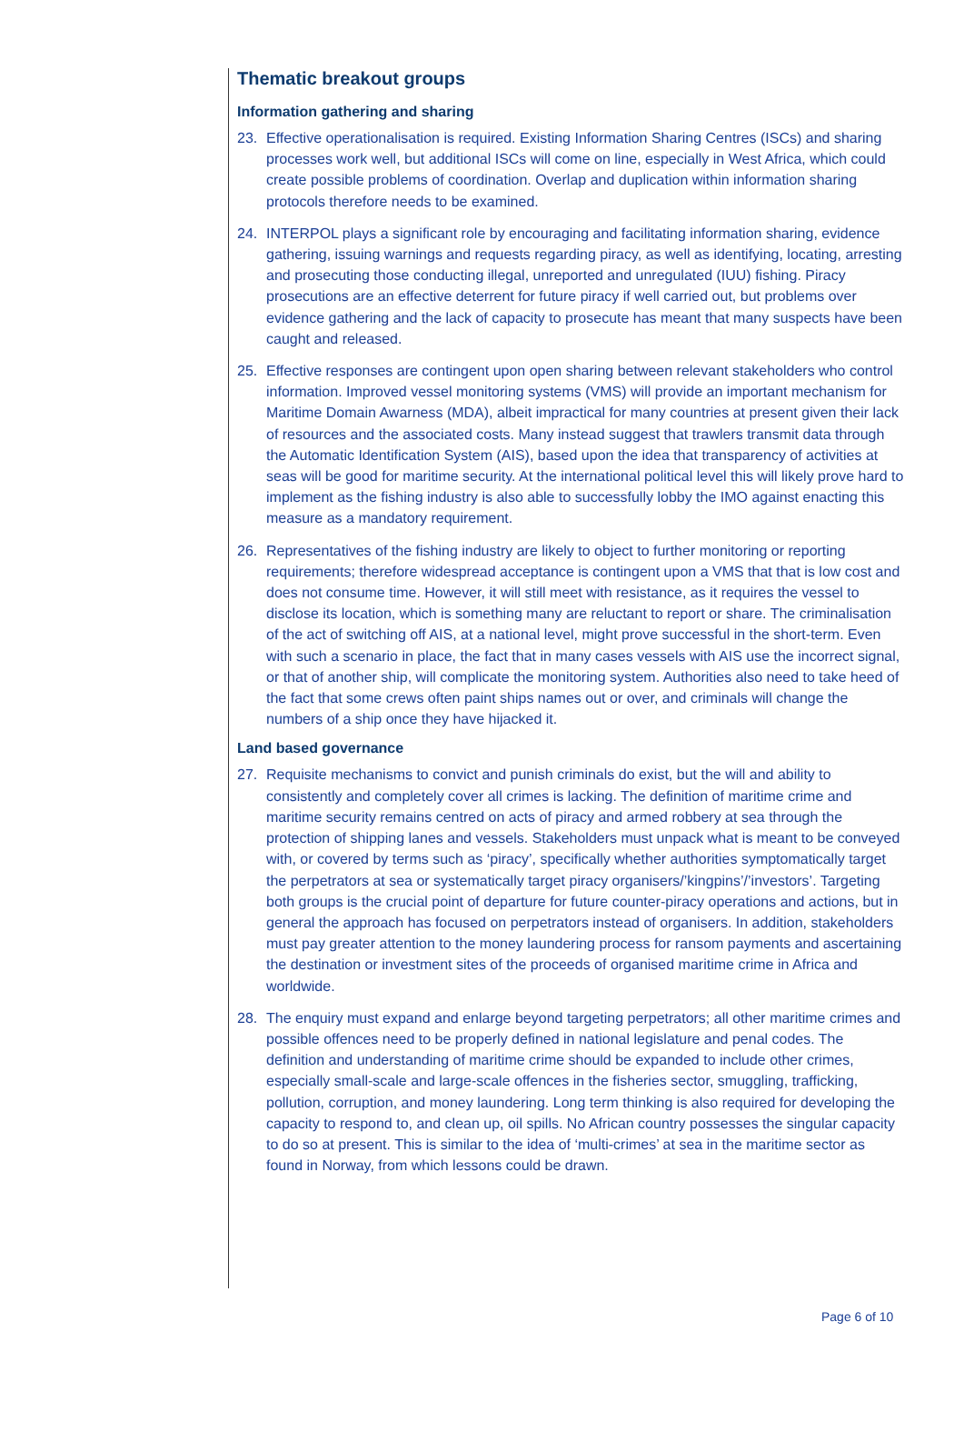Thematic breakout groups
Information gathering and sharing
23. Effective operationalisation is required. Existing Information Sharing Centres (ISCs) and sharing processes work well, but additional ISCs will come on line, especially in West Africa, which could create possible problems of coordination. Overlap and duplication within information sharing protocols therefore needs to be examined.
24. INTERPOL plays a significant role by encouraging and facilitating information sharing, evidence gathering, issuing warnings and requests regarding piracy, as well as identifying, locating, arresting and prosecuting those conducting illegal, unreported and unregulated (IUU) fishing. Piracy prosecutions are an effective deterrent for future piracy if well carried out, but problems over evidence gathering and the lack of capacity to prosecute has meant that many suspects have been caught and released.
25. Effective responses are contingent upon open sharing between relevant stakeholders who control information. Improved vessel monitoring systems (VMS) will provide an important mechanism for Maritime Domain Awarness (MDA), albeit impractical for many countries at present given their lack of resources and the associated costs. Many instead suggest that trawlers transmit data through the Automatic Identification System (AIS), based upon the idea that transparency of activities at seas will be good for maritime security. At the international political level this will likely prove hard to implement as the fishing industry is also able to successfully lobby the IMO against enacting this measure as a mandatory requirement.
26. Representatives of the fishing industry are likely to object to further monitoring or reporting requirements; therefore widespread acceptance is contingent upon a VMS that that is low cost and does not consume time. However, it will still meet with resistance, as it requires the vessel to disclose its location, which is something many are reluctant to report or share. The criminalisation of the act of switching off AIS, at a national level, might prove successful in the short-term. Even with such a scenario in place, the fact that in many cases vessels with AIS use the incorrect signal, or that of another ship, will complicate the monitoring system. Authorities also need to take heed of the fact that some crews often paint ships names out or over, and criminals will change the numbers of a ship once they have hijacked it.
Land based governance
27. Requisite mechanisms to convict and punish criminals do exist, but the will and ability to consistently and completely cover all crimes is lacking. The definition of maritime crime and maritime security remains centred on acts of piracy and armed robbery at sea through the protection of shipping lanes and vessels. Stakeholders must unpack what is meant to be conveyed with, or covered by terms such as ‘piracy’, specifically whether authorities symptomatically target the perpetrators at sea or systematically target piracy organisers/’kingpins’/’investors’. Targeting both groups is the crucial point of departure for future counter-piracy operations and actions, but in general the approach has focused on perpetrators instead of organisers. In addition, stakeholders must pay greater attention to the money laundering process for ransom payments and ascertaining the destination or investment sites of the proceeds of organised maritime crime in Africa and worldwide.
28. The enquiry must expand and enlarge beyond targeting perpetrators; all other maritime crimes and possible offences need to be properly defined in national legislature and penal codes. The definition and understanding of maritime crime should be expanded to include other crimes, especially small-scale and large-scale offences in the fisheries sector, smuggling, trafficking, pollution, corruption, and money laundering. Long term thinking is also required for developing the capacity to respond to, and clean up, oil spills. No African country possesses the singular capacity to do so at present. This is similar to the idea of ‘multi-crimes’ at sea in the maritime sector as found in Norway, from which lessons could be drawn.
Page 6 of 10